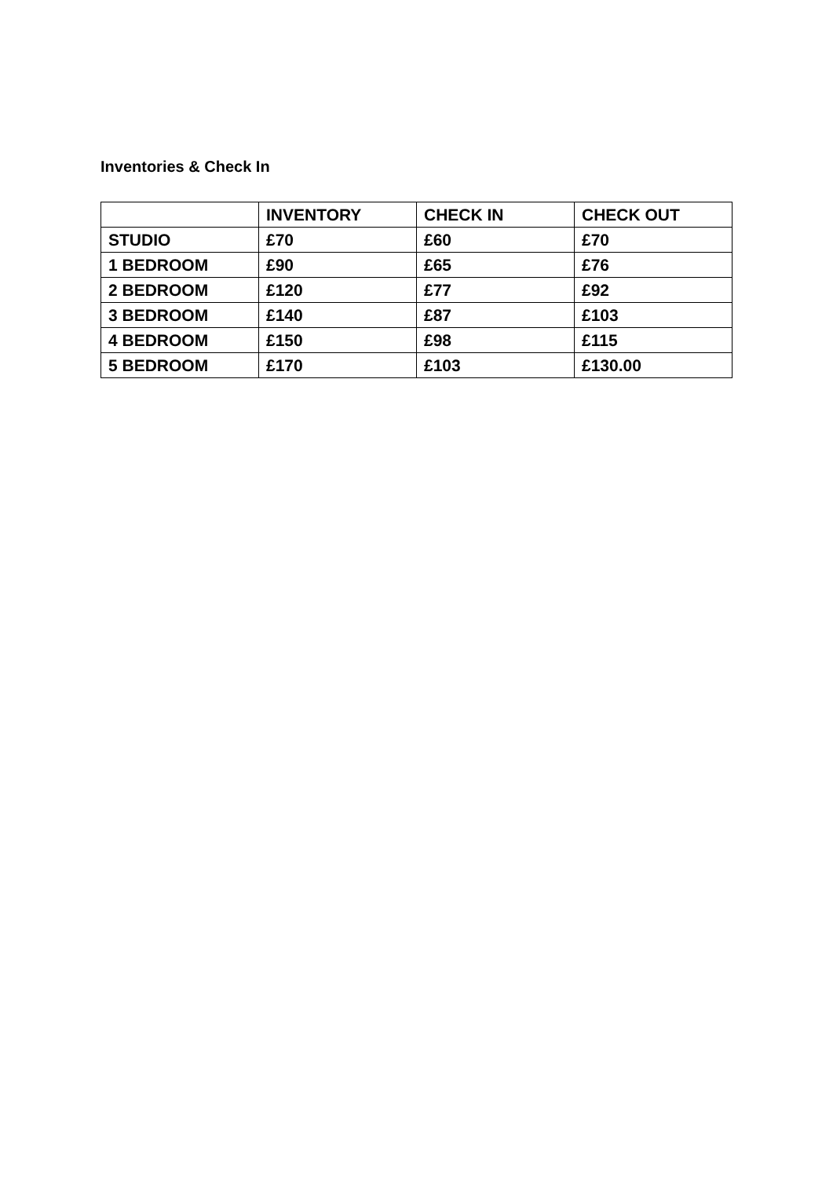Inventories & Check In
| | INVENTORY | CHECK IN | CHECK OUT |
| --- | --- | --- | --- |
| STUDIO | £70 | £60 | £70 |
| 1 BEDROOM | £90 | £65 | £76 |
| 2 BEDROOM | £120 | £77 | £92 |
| 3 BEDROOM | £140 | £87 | £103 |
| 4 BEDROOM | £150 | £98 | £115 |
| 5 BEDROOM | £170 | £103 | £130.00 |